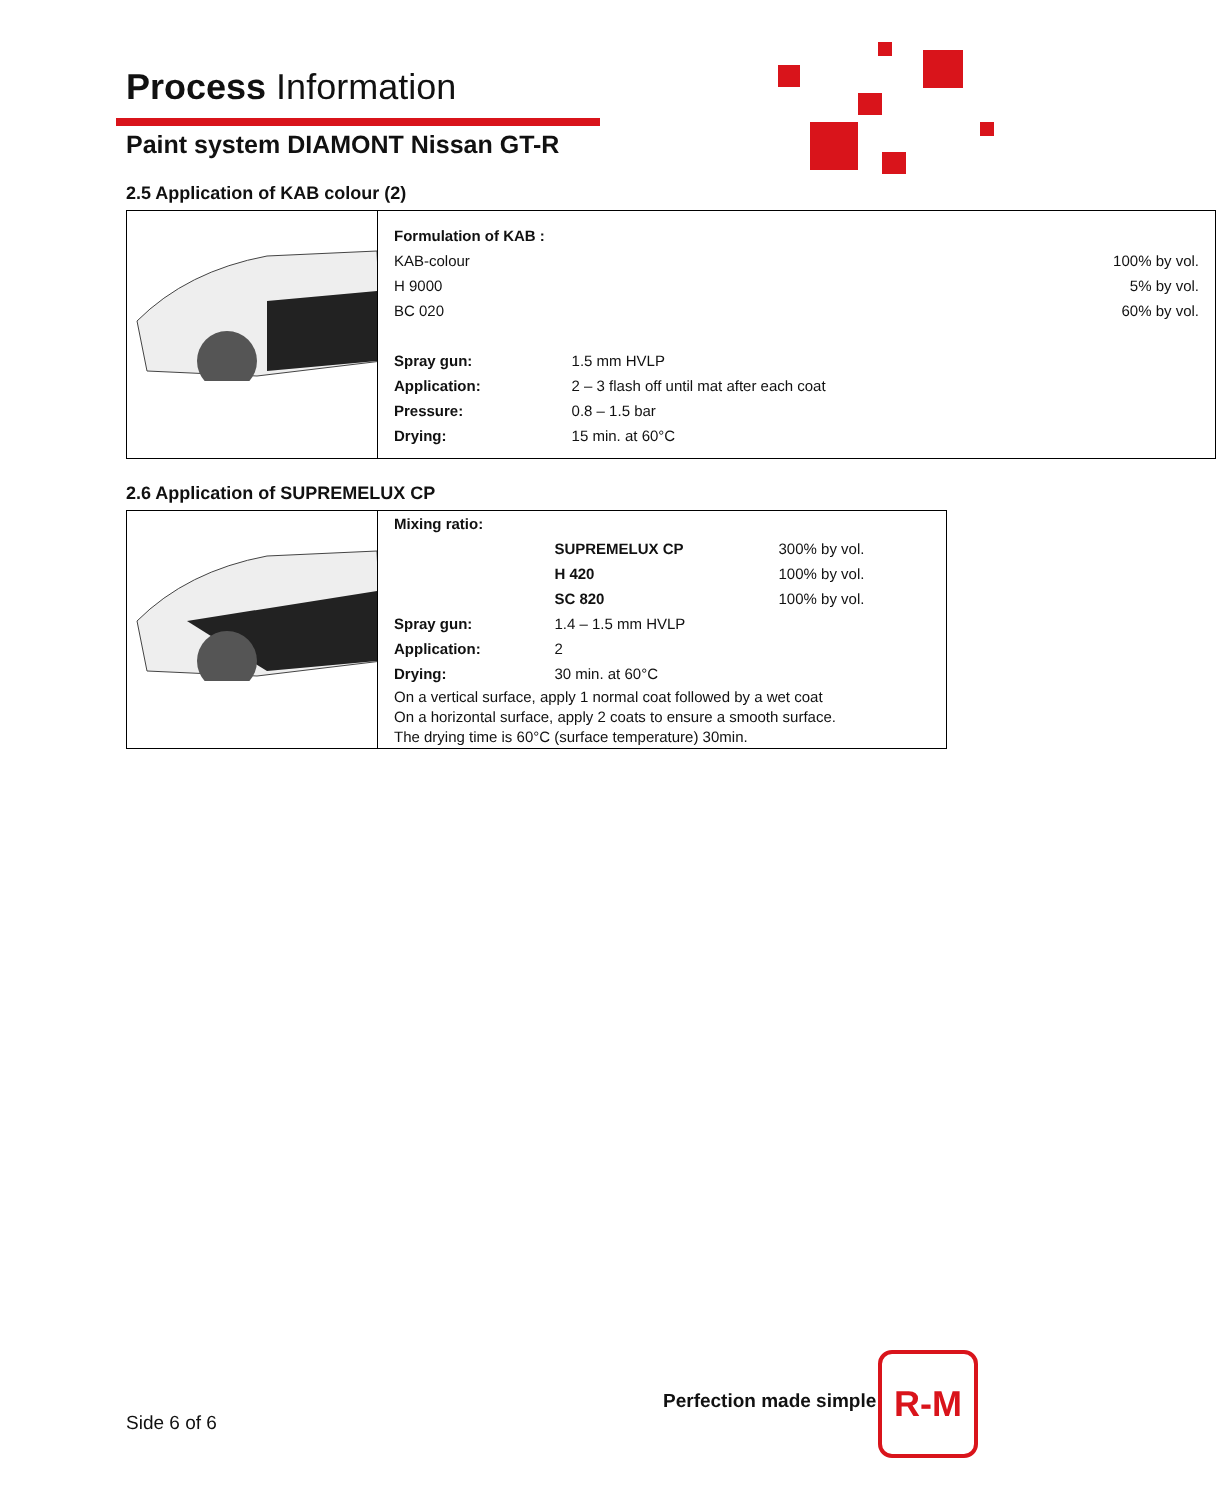Process Information
Paint system DIAMONT Nissan GT-R
2.5 Application of KAB colour (2)
| | / Formulation of KAB : / / / / KAB-colour / / 100% by vol. / / H 9000 / / 5% by vol. / / BC 020 / / 60% by vol. / / Spray gun: / 1.5 mm HVLP / / / Application: / 2 – 3 flash off until mat after each coat / / / Pressure: / 0.8 – 1.5 bar / / / Drying: / 15 min. at 60°C / / |
2.6 Application of SUPREMELUX CP
| | / Mixing ratio: / / / / / SUPREMELUX CP / 300% by vol. / / / H 420 / 100% by vol. / / / SC 820 / 100% by vol. / / Spray gun: / 1.4 – 1.5 mm HVLP / / / Application: / 2 / / / Drying: / 30 min. at 60°C / / / On a vertical surface, apply 1 normal coat followed by a wet coat On a horizontal surface, apply 2 coats to ensure a smooth surface. The drying time is 60°C (surface temperature) 30min. / / / |
Perfection made simple
Side 6 of 6
R-M